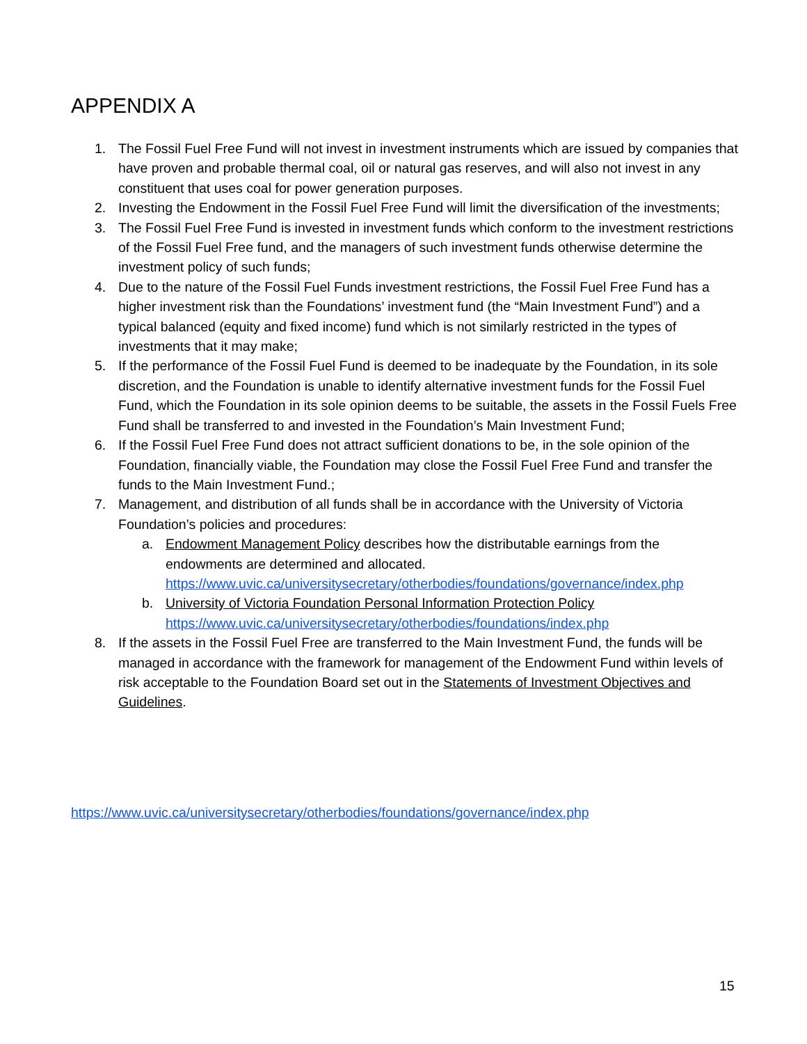APPENDIX A
1. The Fossil Fuel Free Fund will not invest in investment instruments which are issued by companies that have proven and probable thermal coal, oil or natural gas reserves, and will also not invest in any constituent that uses coal for power generation purposes.
2. Investing the Endowment in the Fossil Fuel Free Fund will limit the diversification of the investments;
3. The Fossil Fuel Free Fund is invested in investment funds which conform to the investment restrictions of the Fossil Fuel Free fund, and the managers of such investment funds otherwise determine the investment policy of such funds;
4. Due to the nature of the Fossil Fuel Funds investment restrictions, the Fossil Fuel Free Fund has a higher investment risk than the Foundations’ investment fund (the “Main Investment Fund”) and a typical balanced (equity and fixed income) fund which is not similarly restricted in the types of investments that it may make;
5. If the performance of the Fossil Fuel Fund is deemed to be inadequate by the Foundation, in its sole discretion, and the Foundation is unable to identify alternative investment funds for the Fossil Fuel Fund, which the Foundation in its sole opinion deems to be suitable, the assets in the Fossil Fuels Free Fund shall be transferred to and invested in the Foundation’s Main Investment Fund;
6. If the Fossil Fuel Free Fund does not attract sufficient donations to be, in the sole opinion of the Foundation, financially viable, the Foundation may close the Fossil Fuel Free Fund and transfer the funds to the Main Investment Fund.;
7. Management, and distribution of all funds shall be in accordance with the University of Victoria Foundation’s policies and procedures:
a. Endowment Management Policy describes how the distributable earnings from the endowments are determined and allocated. https://www.uvic.ca/universitysecretary/otherbodies/foundations/governance/index.php
b. University of Victoria Foundation Personal Information Protection Policy
https://www.uvic.ca/universitysecretary/otherbodies/foundations/index.php
8. If the assets in the Fossil Fuel Free are transferred to the Main Investment Fund, the funds will be managed in accordance with the framework for management of the Endowment Fund within levels of risk acceptable to the Foundation Board set out in the Statements of Investment Objectives and Guidelines.
https://www.uvic.ca/universitysecretary/otherbodies/foundations/governance/index.php
15